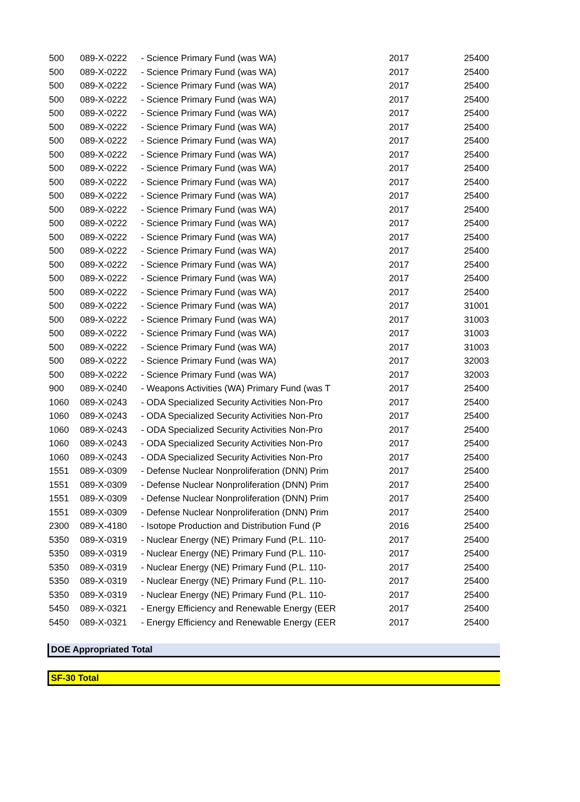| 500 | 089-X-0222 | - Science Primary Fund (was WA) | 2017 | 25400 |
| 500 | 089-X-0222 | - Science Primary Fund (was WA) | 2017 | 25400 |
| 500 | 089-X-0222 | - Science Primary Fund (was WA) | 2017 | 25400 |
| 500 | 089-X-0222 | - Science Primary Fund (was WA) | 2017 | 25400 |
| 500 | 089-X-0222 | - Science Primary Fund (was WA) | 2017 | 25400 |
| 500 | 089-X-0222 | - Science Primary Fund (was WA) | 2017 | 25400 |
| 500 | 089-X-0222 | - Science Primary Fund (was WA) | 2017 | 25400 |
| 500 | 089-X-0222 | - Science Primary Fund (was WA) | 2017 | 25400 |
| 500 | 089-X-0222 | - Science Primary Fund (was WA) | 2017 | 25400 |
| 500 | 089-X-0222 | - Science Primary Fund (was WA) | 2017 | 25400 |
| 500 | 089-X-0222 | - Science Primary Fund (was WA) | 2017 | 25400 |
| 500 | 089-X-0222 | - Science Primary Fund (was WA) | 2017 | 25400 |
| 500 | 089-X-0222 | - Science Primary Fund (was WA) | 2017 | 25400 |
| 500 | 089-X-0222 | - Science Primary Fund (was WA) | 2017 | 25400 |
| 500 | 089-X-0222 | - Science Primary Fund (was WA) | 2017 | 25400 |
| 500 | 089-X-0222 | - Science Primary Fund (was WA) | 2017 | 25400 |
| 500 | 089-X-0222 | - Science Primary Fund (was WA) | 2017 | 25400 |
| 500 | 089-X-0222 | - Science Primary Fund (was WA) | 2017 | 25400 |
| 500 | 089-X-0222 | - Science Primary Fund (was WA) | 2017 | 31001 |
| 500 | 089-X-0222 | - Science Primary Fund (was WA) | 2017 | 31003 |
| 500 | 089-X-0222 | - Science Primary Fund (was WA) | 2017 | 31003 |
| 500 | 089-X-0222 | - Science Primary Fund (was WA) | 2017 | 31003 |
| 500 | 089-X-0222 | - Science Primary Fund (was WA) | 2017 | 32003 |
| 500 | 089-X-0222 | - Science Primary Fund (was WA) | 2017 | 32003 |
| 900 | 089-X-0240 | - Weapons Activities (WA) Primary Fund (was T | 2017 | 25400 |
| 1060 | 089-X-0243 | - ODA Specialized Security Activities Non-Pro | 2017 | 25400 |
| 1060 | 089-X-0243 | - ODA Specialized Security Activities Non-Pro | 2017 | 25400 |
| 1060 | 089-X-0243 | - ODA Specialized Security Activities Non-Pro | 2017 | 25400 |
| 1060 | 089-X-0243 | - ODA Specialized Security Activities Non-Pro | 2017 | 25400 |
| 1060 | 089-X-0243 | - ODA Specialized Security Activities Non-Pro | 2017 | 25400 |
| 1551 | 089-X-0309 | - Defense Nuclear Nonproliferation (DNN) Prim | 2017 | 25400 |
| 1551 | 089-X-0309 | - Defense Nuclear Nonproliferation (DNN) Prim | 2017 | 25400 |
| 1551 | 089-X-0309 | - Defense Nuclear Nonproliferation (DNN) Prim | 2017 | 25400 |
| 1551 | 089-X-0309 | - Defense Nuclear Nonproliferation (DNN) Prim | 2017 | 25400 |
| 2300 | 089-X-4180 | - Isotope Production and Distribution Fund (P | 2016 | 25400 |
| 5350 | 089-X-0319 | - Nuclear Energy (NE) Primary Fund (P.L. 110- | 2017 | 25400 |
| 5350 | 089-X-0319 | - Nuclear Energy (NE) Primary Fund (P.L. 110- | 2017 | 25400 |
| 5350 | 089-X-0319 | - Nuclear Energy (NE) Primary Fund (P.L. 110- | 2017 | 25400 |
| 5350 | 089-X-0319 | - Nuclear Energy (NE) Primary Fund (P.L. 110- | 2017 | 25400 |
| 5350 | 089-X-0319 | - Nuclear Energy (NE) Primary Fund (P.L. 110- | 2017 | 25400 |
| 5450 | 089-X-0321 | - Energy Efficiency and Renewable Energy (EER | 2017 | 25400 |
| 5450 | 089-X-0321 | - Energy Efficiency and Renewable Energy (EER | 2017 | 25400 |
DOE Appropriated Total
SF-30 Total